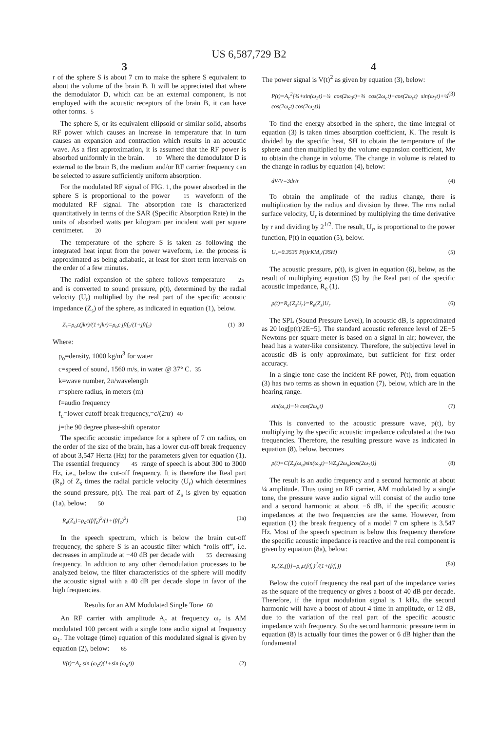US 6,587,729 B2
3 4
r of the sphere S is about 7 cm to make the sphere S equivalent to about the volume of the brain B. It will be appreciated that where the demodulator D, which can be an external component, is not employed with the acoustic receptors of the brain B, it can have other forms. 5
The sphere S, or its equivalent ellipsoid or similar solid, absorbs RF power which causes an increase in temperature that in turn causes an expansion and contraction which results in an acoustic wave. As a first approximation, it is assumed that the RF power is absorbed uniformly in the brain. 10 Where the demodulator D is external to the brain B, the medium and/or RF carrier frequency can be selected to assure sufficiently uniform absorption.
For the modulated RF signal of FIG. 1, the power absorbed in the sphere S is proportional to the power 15 waveform of the modulated RF signal. The absorption rate is characterized quantitatively in terms of the SAR (Specific Absorption Rate) in the units of absorbed watts per kilogram per incident watt per square centimeter. 20
The temperature of the sphere S is taken as following the integrated heat input from the power waveform, i.e. the process is approximated as being adiabatic, at least for short term intervals on the order of a few minutes.
The radial expansion of the sphere follows temperature 25 and is converted to sound pressure, p(t), determined by the radial velocity (U<sub>r</sub>) multiplied by the real part of the specific acoustic impedance (Z<sub>s</sub>) of the sphere, as indicated in equation (1), below.
Z<sub>s</sub>=ρ<sub>o</sub>c(jkr)/(1+jkr)=ρ<sub>o</sub>c jf/f<sub>c</sub>/(1+jf/f<sub>c</sub>) (1) 30
Where:
ρ<sub>o</sub>=density, 1000 kg/m<sup>3</sup> for water
c=speed of sound, 1560 m/s, in water @ 37° C. 35
k=wave number, 2π/wavelength
r=sphere radius, in meters (m)
f=audio frequency
f<sub>c</sub>=lower cutoff break frequency,=c/(2πr) 40
j=the 90 degree phase-shift operator
The specific acoustic impedance for a sphere of 7 cm radius, on the order of the size of the brain, has a lower cut-off break frequency of about 3,547 Hertz (Hz) for the parameters given for equation (1). The essential frequency 45 range of speech is about 300 to 3000 Hz, i.e., below the cut-off frequency. It is therefore the Real part (R<sub>e</sub>) of Z<sub>s</sub> times the radial particle velocity (U<sub>r</sub>) which determines the sound pressure, p(t). The real part of Z<sub>s</sub> is given by equation (1a), below: 50
R<sub>e</sub>(Z<sub>s</sub>)=ρ<sub>o</sub>c(f/f<sub>c</sub>)<sup>2</sup>/(1+(f/f<sub>c</sub>)<sup>2</sup>) (1a)
In the speech spectrum, which is below the brain cut-off frequency, the sphere S is an acoustic filter which “rolls off”, i.e. decreases in amplitude at −40 dB per decade with 55 decreasing frequency. In addition to any other demodulation processes to be analyzed below, the filter characteristics of the sphere will modify the acoustic signal with a 40 dB per decade slope in favor of the high frequencies.
Results for an AM Modulated Single Tone 60
An RF carrier with amplitude A<sub>c</sub> at frequency ω<sub>c</sub> is AM modulated 100 percent with a single tone audio signal at frequency ω<sub>1</sub>. The voltage (time) equation of this modulated signal is given by equation (2), below: 65
V(t)=A<sub>c</sub> sin (ω<sub>c</sub>t)(1+sin (ω<sub>a</sub>t)) (2)
The power signal is V(t)<sup>2</sup> as given by equation (3), below:
P(t)=A<sub>c</sub><sup>2</sup>[¾+sin(ω<sub>3</sub>t)−¼ cos(2ω<sub>3</sub>t)−¾ cos(2ω<sub>c</sub>t)−cos(2ω<sub>c</sub>t) sin(ω<sub>3</sub>t)+¼ cos(2ω<sub>c</sub>t) cos(2ω<sub>3</sub>t)] (3)
To find the energy absorbed in the sphere, the time integral of equation (3) is taken times absorption coefficient, K. The result is divided by the specific heat, SH to obtain the temperature of the sphere and then multiplied by the volume expansion coefficient, Mv to obtain the change in volume. The change in volume is related to the change in radius by equation (4), below:
dV/V=3dr/r (4)
To obtain the amplitude of the radius change, there is multiplication by the radius and division by three. The rms radial surface velocity, U<sub>r</sub> is determined by multiplying the time derivative by r and dividing by 2<sup>1/2</sup>. The result, U<sub>r</sub>, is proportional to the power function, P(t) in equation (5), below.
U<sub>r</sub>=0.3535 P(t)rKM<sub>v</sub>/(3SH) (5)
The acoustic pressure, p(t), is given in equation (6), below, as the result of multiplying equation (5) by the Real part of the specific acoustic impedance, R<sub>e</sub> (1).
p(t)=R<sub>e</sub>{Z<sub>s</sub>U<sub>r</sub>}=R<sub>e</sub>(Z<sub>s</sub>)U<sub>r</sub> (6)
The SPL (Sound Pressure Level), in acoustic dB, is approximated as 20 log[p(t)/2E−5]. The standard acoustic reference level of 2E−5 Newtons per square meter is based on a signal in air; however, the head has a water-like consistency. Therefore, the subjective level in acoustic dB is only approximate, but sufficient for first order accuracy.
In a single tone case the incident RF power, P(t), from equation (3) has two terms as shown in equation (7), below, which are in the hearing range.
sin(ω<sub>a</sub>t)−¼ cos(2ω<sub>a</sub>t) (7)
This is converted to the acoustic pressure wave, p(t), by multiplying by the specific acoustic impedance calculated at the two frequencies. Therefore, the resulting pressure wave as indicated in equation (8), below, becomes
p(t)=C[Z<sub>s</sub>(ω<sub>a</sub>)sin(ω<sub>a</sub>t)−¼Z<sub>s</sub>(2ω<sub>a</sub>)cos(2ω<sub>3</sub>t)] (8)
The result is an audio frequency and a second harmonic at about ¼ amplitude. Thus using an RF carrier, AM modulated by a single tone, the pressure wave audio signal will consist of the audio tone and a second harmonic at about −6 dB, if the specific acoustic impedances at the two frequencies are the same. However, from equation (1) the break frequency of a model 7 cm sphere is 3.547 Hz. Most of the speech spectrum is below this frequency therefore the specific acoustic impedance is reactive and the real component is given by equation (8a), below:
R<sub>e</sub>{Z<sub>s</sub>(f)}=ρ<sub>o</sub>c(f/f<sub>c</sub>)<sup>2</sup>/(1+(f/f<sub>c</sub>)) (8a)
Below the cutoff frequency the real part of the impedance varies as the square of the frequency or gives a boost of 40 dB per decade. Therefore, if the input modulation signal is 1 kHz, the second harmonic will have a boost of about 4 time in amplitude, or 12 dB, due to the variation of the real part of the specific acoustic impedance with frequency. So the second harmonic pressure term in equation (8) is actually four times the power or 6 dB higher than the fundamental